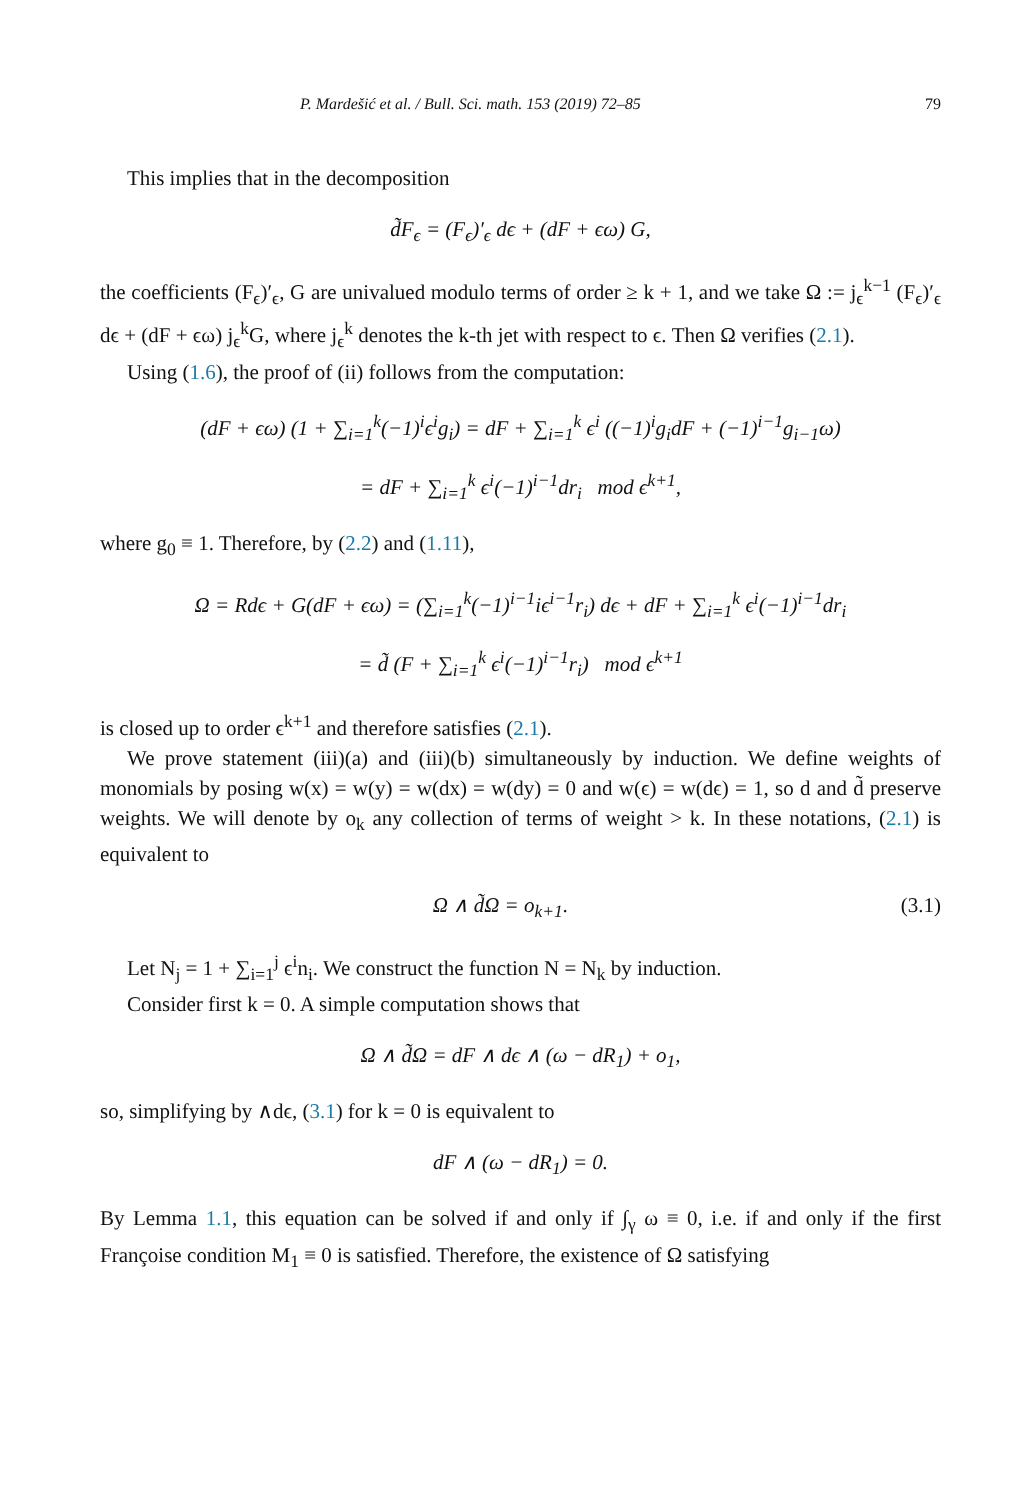P. Mardešić et al. / Bull. Sci. math. 153 (2019) 72–85 79
This implies that in the decomposition
d̃F<sub>ϵ</sub> = (F<sub>ϵ</sub>)′<sub>ϵ</sub> dϵ + (dF + ϵω) G,
the coefficients (F<sub>ϵ</sub>)′<sub>ϵ</sub>, G are univalued modulo terms of order ≥ k + 1, and we take Ω := j<sub>ϵ</sub><sup>k−1</sup> (F<sub>ϵ</sub>)′<sub>ϵ</sub> dϵ + (dF + ϵω) j<sub>ϵ</sub><sup>k</sup>G, where j<sub>ϵ</sub><sup>k</sup> denotes the k-th jet with respect to ϵ. Then Ω verifies (2.1).
Using (1.6), the proof of (ii) follows from the computation:
(dF + ϵω) (1 + ∑<sub>i=1</sub><sup>k</sup>(−1)<sup>i</sup>ϵ<sup>i</sup>g<sub>i</sub>) = dF + ∑<sub>i=1</sub><sup>k</sup> ϵ<sup>i</sup> ((−1)<sup>i</sup>g<sub>i</sub>dF + (−1)<sup>i−1</sup>g<sub>i−1</sub>ω)
= dF + ∑<sub>i=1</sub><sup>k</sup> ϵ<sup>i</sup>(−1)<sup>i−1</sup>dr<sub>i</sub> mod ϵ<sup>k+1</sup>,
where g<sub>0</sub> ≡ 1. Therefore, by (2.2) and (1.11),
Ω = Rdϵ + G(dF + ϵω) = (∑<sub>i=1</sub><sup>k</sup>(−1)<sup>i−1</sup>iϵ<sup>i−1</sup>r<sub>i</sub>) dϵ + dF + ∑<sub>i=1</sub><sup>k</sup> ϵ<sup>i</sup>(−1)<sup>i−1</sup>dr<sub>i</sub>
= d̃ (F + ∑<sub>i=1</sub><sup>k</sup> ϵ<sup>i</sup>(−1)<sup>i−1</sup>r<sub>i</sub>) mod ϵ<sup>k+1</sup>
is closed up to order ϵ<sup>k+1</sup> and therefore satisfies (2.1).
We prove statement (iii)(a) and (iii)(b) simultaneously by induction. We define weights of monomials by posing w(x) = w(y) = w(dx) = w(dy) = 0 and w(ϵ) = w(dϵ) = 1, so d and d̃ preserve weights. We will denote by o<sub>k</sub> any collection of terms of weight > k. In these notations, (2.1) is equivalent to
Ω ∧ d̃Ω = o<sub>k+1</sub>. (3.1)
Let N<sub>j</sub> = 1 + ∑<sub>i=1</sub><sup>j</sup> ϵ<sup>i</sup>n<sub>i</sub>. We construct the function N = N<sub>k</sub> by induction.
Consider first k = 0. A simple computation shows that
Ω ∧ d̃Ω = dF ∧ dϵ ∧ (ω − dR<sub>1</sub>) + o<sub>1</sub>,
so, simplifying by ∧dϵ, (3.1) for k = 0 is equivalent to
dF ∧ (ω − dR<sub>1</sub>) = 0.
By Lemma 1.1, this equation can be solved if and only if ∫<sub>γ</sub> ω ≡ 0, i.e. if and only if the first Françoise condition M<sub>1</sub> ≡ 0 is satisfied. Therefore, the existence of Ω satisfying